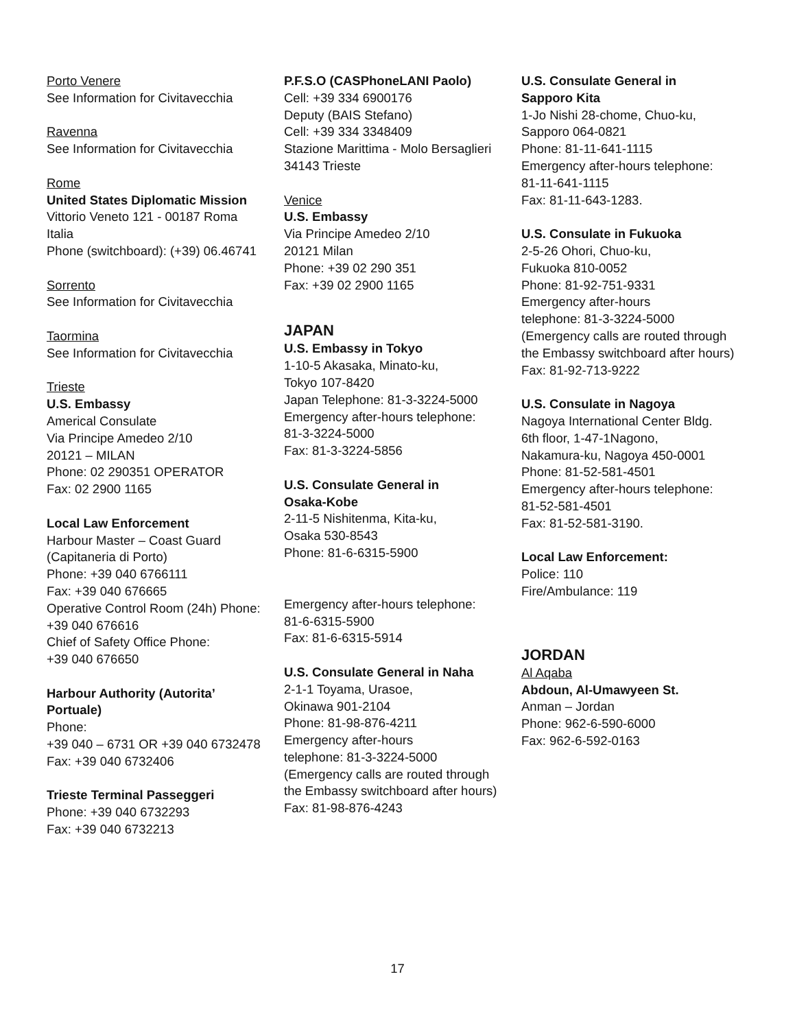Porto Venere
See Information for Civitavecchia
Ravenna
See Information for Civitavecchia
Rome
United States Diplomatic Mission
Vittorio Veneto 121 - 00187 Roma
Italia
Phone (switchboard): (+39) 06.46741
Sorrento
See Information for Civitavecchia
Taormina
See Information for Civitavecchia
Trieste
U.S. Embassy
Americal Consulate
Via Principe Amedeo 2/10
20121 – MILAN
Phone: 02 290351 OPERATOR
Fax: 02 2900 1165
Local Law Enforcement
Harbour Master – Coast Guard
(Capitaneria di Porto)
Phone: +39 040 6766111
Fax: +39 040 676665
Operative Control Room (24h) Phone:
+39 040 676616
Chief of Safety Office Phone:
+39 040 676650
Harbour Authority (Autorita’
Portuale)
Phone:
+39 040 – 6731 OR +39 040 6732478
Fax: +39 040 6732406
Trieste Terminal Passeggeri
Phone: +39 040 6732293
Fax: +39 040 6732213
P.F.S.O (CASPhoneLANI Paolo)
Cell: +39 334 6900176
Deputy (BAIS Stefano)
Cell: +39 334 3348409
Stazione Marittima - Molo Bersaglieri
34143 Trieste
Venice
U.S. Embassy
Via Principe Amedeo 2/10
20121 Milan
Phone: +39 02 290 351
Fax: +39 02 2900 1165
JAPAN
U.S. Embassy in Tokyo
1-10-5 Akasaka, Minato-ku,
Tokyo 107-8420
Japan Telephone: 81-3-3224-5000
Emergency after-hours telephone:
81-3-3224-5000
Fax: 81-3-3224-5856
U.S. Consulate General in
Osaka-Kobe
2-11-5 Nishitenma, Kita-ku,
Osaka 530-8543
Phone: 81-6-6315-5900
Emergency after-hours telephone:
81-6-6315-5900
Fax: 81-6-6315-5914
U.S. Consulate General in Naha
2-1-1 Toyama, Urasoe,
Okinawa 901-2104
Phone: 81-98-876-4211
Emergency after-hours
telephone: 81-3-3224-5000
(Emergency calls are routed through
the Embassy switchboard after hours)
Fax: 81-98-876-4243
U.S. Consulate General in
Sapporo Kita
1-Jo Nishi 28-chome, Chuo-ku,
Sapporo 064-0821
Phone: 81-11-641-1115
Emergency after-hours telephone:
81-11-641-1115
Fax: 81-11-643-1283.
U.S. Consulate in Fukuoka
2-5-26 Ohori, Chuo-ku,
Fukuoka 810-0052
Phone: 81-92-751-9331
Emergency after-hours
telephone: 81-3-3224-5000
(Emergency calls are routed through
the Embassy switchboard after hours)
Fax: 81-92-713-9222
U.S. Consulate in Nagoya
Nagoya International Center Bldg.
6th floor, 1-47-1Nagono,
Nakamura-ku, Nagoya 450-0001
Phone: 81-52-581-4501
Emergency after-hours telephone:
81-52-581-4501
Fax: 81-52-581-3190.
Local Law Enforcement:
Police: 110
Fire/Ambulance: 119
JORDAN
Al Aqaba
Abdoun, Al-Umawyeen St.
Anman – Jordan
Phone: 962-6-590-6000
Fax: 962-6-592-0163
17